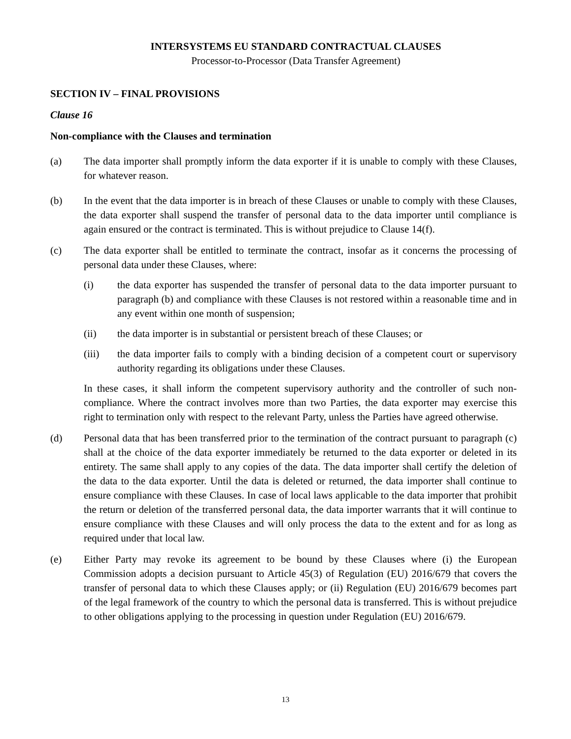INTERSYSTEMS EU STANDARD CONTRACTUAL CLAUSES
Processor-to-Processor (Data Transfer Agreement)
SECTION IV – FINAL PROVISIONS
Clause 16
Non-compliance with the Clauses and termination
(a) The data importer shall promptly inform the data exporter if it is unable to comply with these Clauses, for whatever reason.
(b) In the event that the data importer is in breach of these Clauses or unable to comply with these Clauses, the data exporter shall suspend the transfer of personal data to the data importer until compliance is again ensured or the contract is terminated. This is without prejudice to Clause 14(f).
(c) The data exporter shall be entitled to terminate the contract, insofar as it concerns the processing of personal data under these Clauses, where:
(i) the data exporter has suspended the transfer of personal data to the data importer pursuant to paragraph (b) and compliance with these Clauses is not restored within a reasonable time and in any event within one month of suspension;
(ii) the data importer is in substantial or persistent breach of these Clauses; or
(iii) the data importer fails to comply with a binding decision of a competent court or supervisory authority regarding its obligations under these Clauses.
In these cases, it shall inform the competent supervisory authority and the controller of such non-compliance. Where the contract involves more than two Parties, the data exporter may exercise this right to termination only with respect to the relevant Party, unless the Parties have agreed otherwise.
(d) Personal data that has been transferred prior to the termination of the contract pursuant to paragraph (c) shall at the choice of the data exporter immediately be returned to the data exporter or deleted in its entirety. The same shall apply to any copies of the data. The data importer shall certify the deletion of the data to the data exporter. Until the data is deleted or returned, the data importer shall continue to ensure compliance with these Clauses. In case of local laws applicable to the data importer that prohibit the return or deletion of the transferred personal data, the data importer warrants that it will continue to ensure compliance with these Clauses and will only process the data to the extent and for as long as required under that local law.
(e) Either Party may revoke its agreement to be bound by these Clauses where (i) the European Commission adopts a decision pursuant to Article 45(3) of Regulation (EU) 2016/679 that covers the transfer of personal data to which these Clauses apply; or (ii) Regulation (EU) 2016/679 becomes part of the legal framework of the country to which the personal data is transferred. This is without prejudice to other obligations applying to the processing in question under Regulation (EU) 2016/679.
13